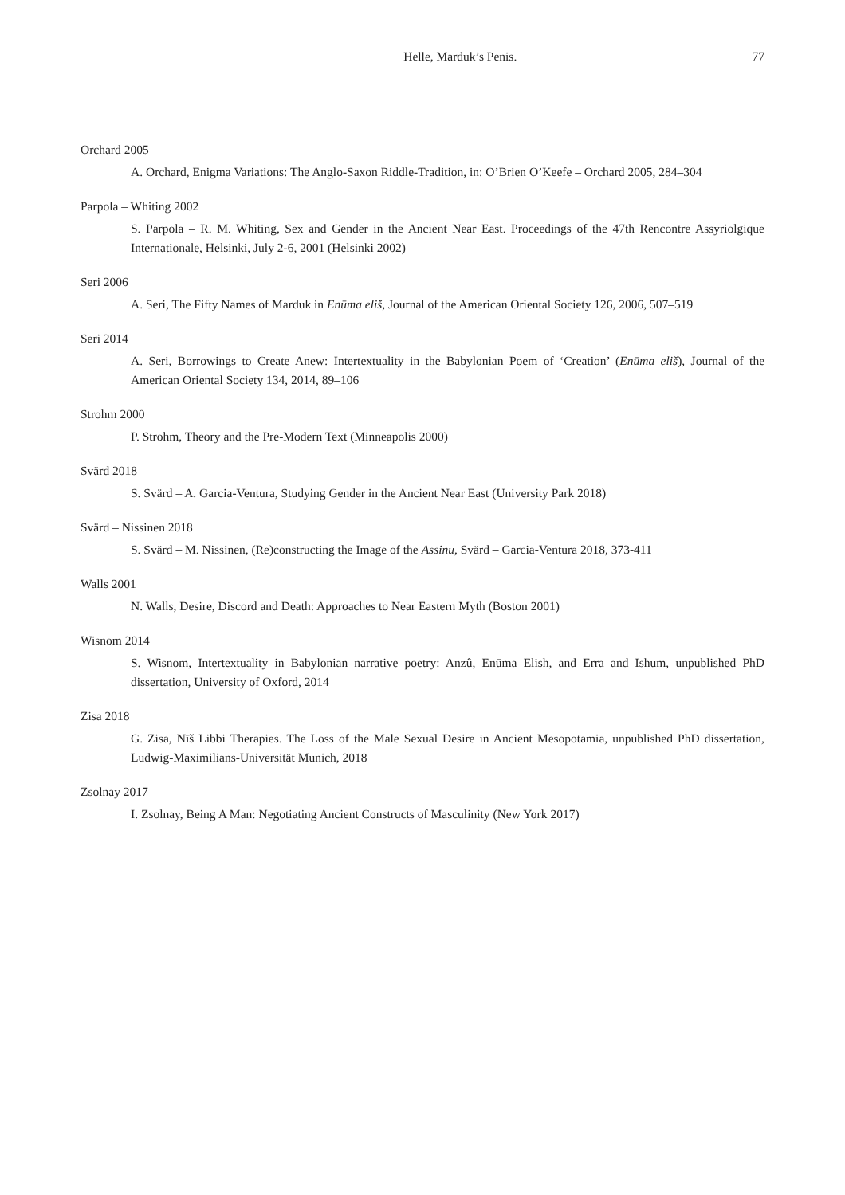Helle, Marduk’s Penis. 77
Orchard 2005
A. Orchard, Enigma Variations: The Anglo-Saxon Riddle-Tradition, in: O’Brien O’Keefe – Orchard 2005, 284–304
Parpola – Whiting 2002
S. Parpola – R. M. Whiting, Sex and Gender in the Ancient Near East. Proceedings of the 47th Rencontre Assyriolgique Internationale, Helsinki, July 2-6, 2001 (Helsinki 2002)
Seri 2006
A. Seri, The Fifty Names of Marduk in Enūma eliš, Journal of the American Oriental Society 126, 2006, 507–519
Seri 2014
A. Seri, Borrowings to Create Anew: Intertextuality in the Babylonian Poem of ‘Creation’ (Enūma eliš), Journal of the American Oriental Society 134, 2014, 89–106
Strohm 2000
P. Strohm, Theory and the Pre-Modern Text (Minneapolis 2000)
Svärd 2018
S. Svärd – A. Garcia-Ventura, Studying Gender in the Ancient Near East (University Park 2018)
Svärd – Nissinen 2018
S. Svärd – M. Nissinen, (Re)constructing the Image of the Assinu, Svärd – Garcia-Ventura 2018, 373-411
Walls 2001
N. Walls, Desire, Discord and Death: Approaches to Near Eastern Myth (Boston 2001)
Wisnom 2014
S. Wisnom, Intertextuality in Babylonian narrative poetry: Anzû, Enūma Elish, and Erra and Ishum, unpublished PhD dissertation, University of Oxford, 2014
Zisa 2018
G. Zisa, Nīš Libbi Therapies. The Loss of the Male Sexual Desire in Ancient Mesopotamia, unpublished PhD dissertation, Ludwig-Maximilians-Universität Munich, 2018
Zsolnay 2017
I. Zsolnay, Being A Man: Negotiating Ancient Constructs of Masculinity (New York 2017)